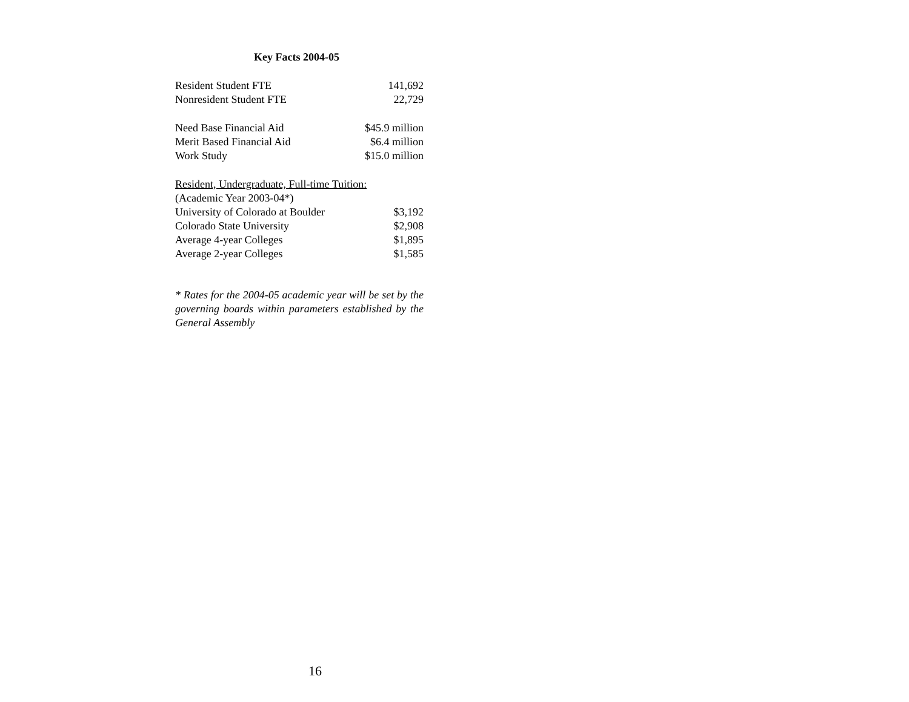Key Facts 2004-05
| Resident Student FTE | 141,692 |
| Nonresident Student FTE | 22,729 |
| Need Base Financial Aid | $45.9 million |
| Merit Based Financial Aid | $6.4 million |
| Work Study | $15.0 million |
| Resident, Undergraduate, Full-time Tuition: | |
| (Academic Year 2003-04*) | |
| University of Colorado at Boulder | $3,192 |
| Colorado State University | $2,908 |
| Average 4-year Colleges | $1,895 |
| Average 2-year Colleges | $1,585 |
* Rates for the 2004-05 academic year will be set by the governing boards within parameters established by the General Assembly
16